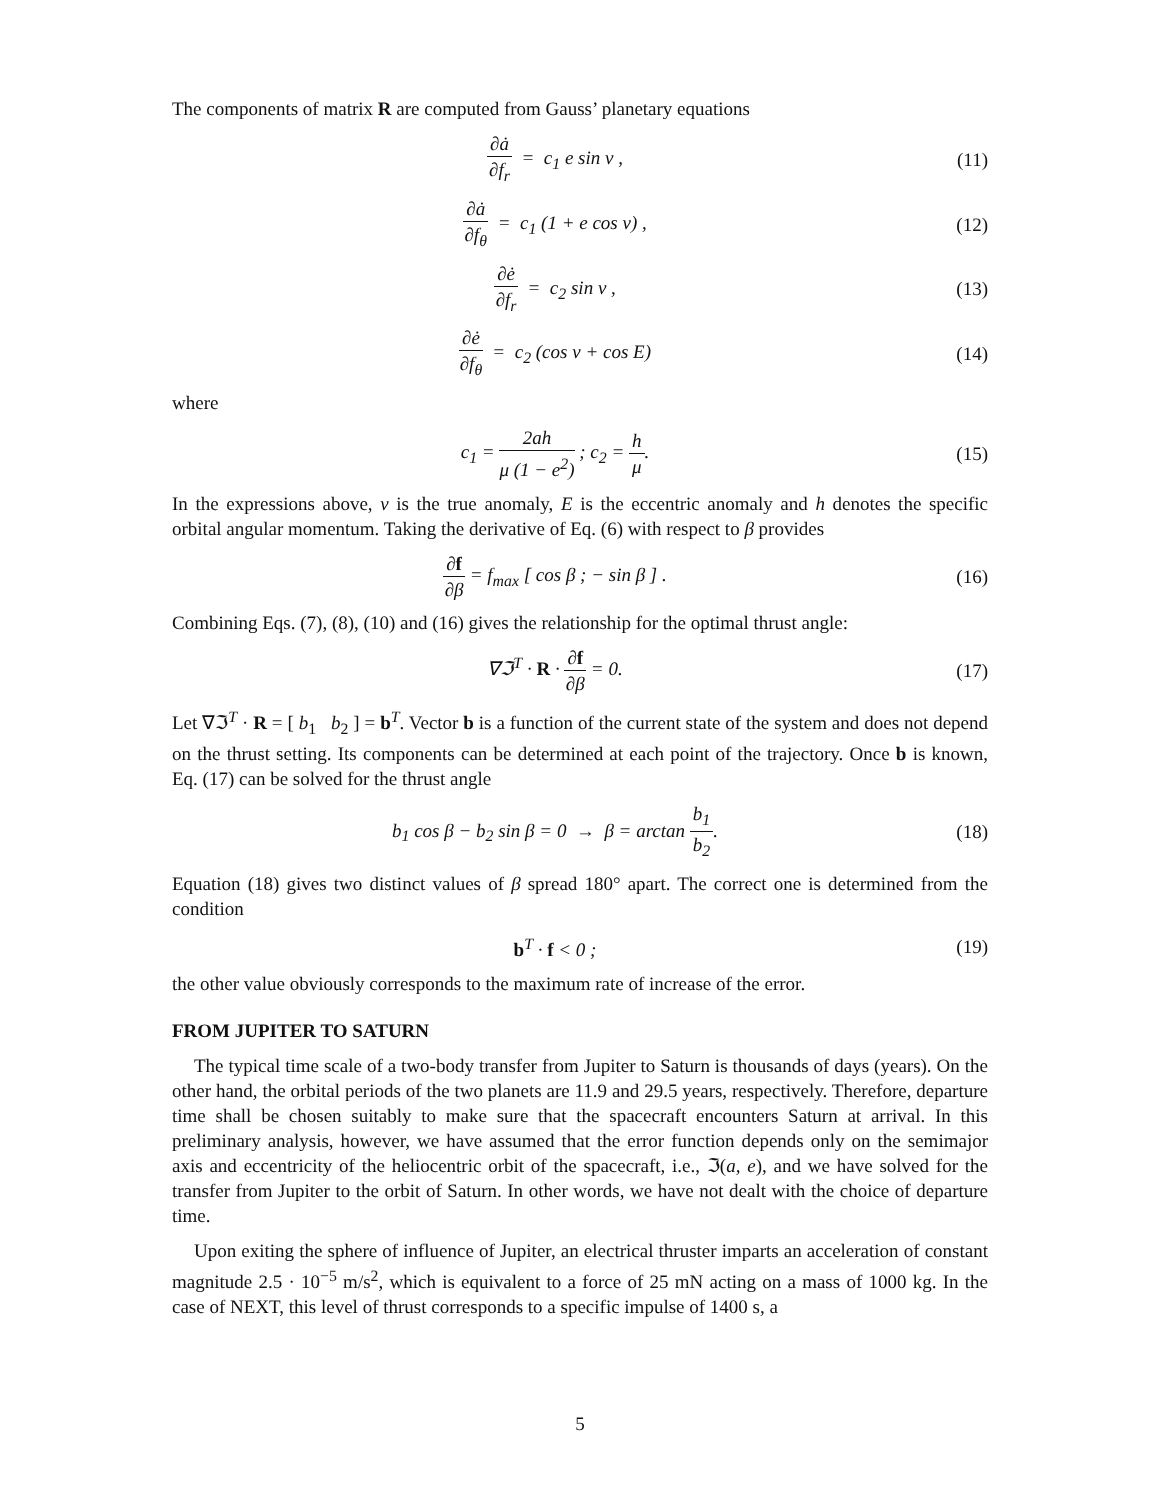The components of matrix R are computed from Gauss’ planetary equations
∂ȧ ∂f<sub>r</sub> = c<sub>1</sub> e sin ν , (11)
∂ȧ ∂f<sub>θ</sub> = c<sub>1</sub> (1 + e cos ν) , (12)
∂ė ∂f<sub>r</sub> = c<sub>2</sub> sin ν , (13)
∂ė ∂f<sub>θ</sub> = c<sub>2</sub> (cos ν + cos E) (14)
where
c<sub>1</sub> = 2ah μ (1 − e<sup>2</sup>) ; c<sub>2</sub> = h μ.
(15)
In the expressions above, ν is the true anomaly, E is the eccentric anomaly and h denotes the specific orbital angular momentum. Taking the derivative of Eq. (6) with respect to β provides
∂f ∂β = f<sub>max</sub> [ cos β ; − sin β ] .
(16)
Combining Eqs. (7), (8), (10) and (16) gives the relationship for the optimal thrust angle:
∇ℑ<sup>T</sup> · R · ∂f ∂β = 0. (17)
Let ∇ℑ<sup>T</sup> · R = [ b<sub>1</sub> b<sub>2</sub> ] = b<sup>T</sup>. Vector b is a function of the current state of the system and does not depend on the thrust setting. Its components can be determined at each point of the trajectory. Once b is known, Eq. (17) can be solved for the thrust angle
b<sub>1</sub> cos β − b<sub>2</sub> sin β = 0 → β = arctan b<sub>1</sub> b<sub>2</sub>.
(18)
Equation (18) gives two distinct values of β spread 180° apart. The correct one is determined from the condition
b<sup>T</sup> · f < 0 ; (19)
the other value obviously corresponds to the maximum rate of increase of the error.
FROM JUPITER TO SATURN
The typical time scale of a two-body transfer from Jupiter to Saturn is thousands of days (years). On the other hand, the orbital periods of the two planets are 11.9 and 29.5 years, respectively. Therefore, departure time shall be chosen suitably to make sure that the spacecraft encounters Saturn at arrival. In this preliminary analysis, however, we have assumed that the error function depends only on the semimajor axis and eccentricity of the heliocentric orbit of the spacecraft, i.e., ℑ(a, e), and we have solved for the transfer from Jupiter to the orbit of Saturn. In other words, we have not dealt with the choice of departure time.
Upon exiting the sphere of influence of Jupiter, an electrical thruster imparts an acceleration of constant magnitude 2.5 · 10<sup>−5</sup> m/s<sup>2</sup>, which is equivalent to a force of 25 mN acting on a mass of 1000 kg. In the case of NEXT, this level of thrust corresponds to a specific impulse of 1400 s, a
5